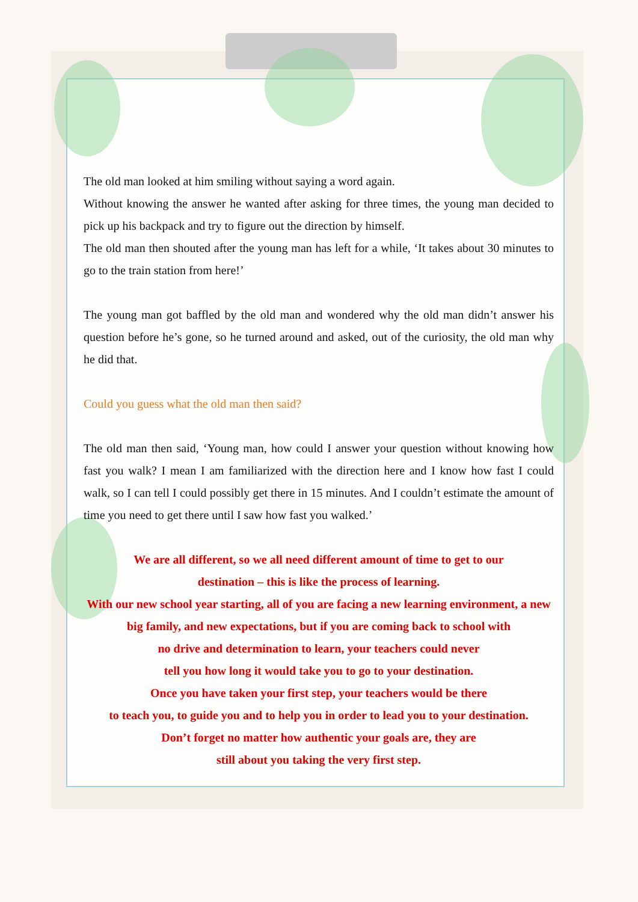The old man looked at him smiling without saying a word again.
Without knowing the answer he wanted after asking for three times, the young man decided to pick up his backpack and try to figure out the direction by himself.
The old man then shouted after the young man has left for a while, ‘It takes about 30 minutes to go to the train station from here!’
The young man got baffled by the old man and wondered why the old man didn’t answer his question before he’s gone, so he turned around and asked, out of the curiosity, the old man why he did that.
Could you guess what the old man then said?
The old man then said, ‘Young man, how could I answer your question without knowing how fast you walk? I mean I am familiarized with the direction here and I know how fast I could walk, so I can tell I could possibly get there in 15 minutes. And I couldn’t estimate the amount of time you need to get there until I saw how fast you walked.’
We are all different, so we all need different amount of time to get to our
destination – this is like the process of learning.
With our new school year starting, all of you are facing a new learning environment, a new big family, and new expectations, but if you are coming back to school with
no drive and determination to learn, your teachers could never
tell you how long it would take you to go to your destination.
Once you have taken your first step, your teachers would be there
to teach you, to guide you and to help you in order to lead you to your destination.
Don’t forget no matter how authentic your goals are, they are
still about you taking the very first step.